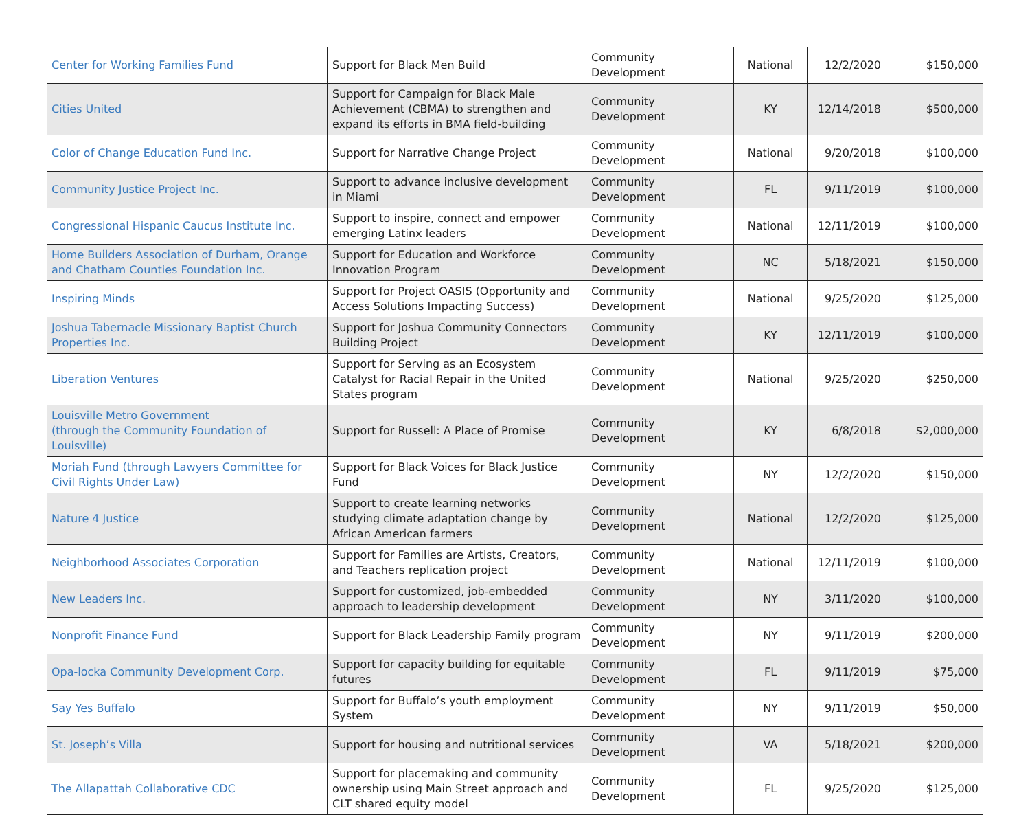| Center for Working Families Fund | Support for Black Men Build | Community Development | National | 12/2/2020 | $150,000 |
| Cities United | Support for Campaign for Black Male Achievement (CBMA) to strengthen and expand its efforts in BMA field-building | Community Development | KY | 12/14/2018 | $500,000 |
| Color of Change Education Fund Inc. | Support for Narrative Change Project | Community Development | National | 9/20/2018 | $100,000 |
| Community Justice Project Inc. | Support to advance inclusive development in Miami | Community Development | FL | 9/11/2019 | $100,000 |
| Congressional Hispanic Caucus Institute Inc. | Support to inspire, connect and empower emerging Latinx leaders | Community Development | National | 12/11/2019 | $100,000 |
| Home Builders Association of Durham, Orange and Chatham Counties Foundation Inc. | Support for Education and Workforce Innovation Program | Community Development | NC | 5/18/2021 | $150,000 |
| Inspiring Minds | Support for Project OASIS (Opportunity and Access Solutions Impacting Success) | Community Development | National | 9/25/2020 | $125,000 |
| Joshua Tabernacle Missionary Baptist Church Properties Inc. | Support for Joshua Community Connectors Building Project | Community Development | KY | 12/11/2019 | $100,000 |
| Liberation Ventures | Support for Serving as an Ecosystem Catalyst for Racial Repair in the United States program | Community Development | National | 9/25/2020 | $250,000 |
| Louisville Metro Government (through the Community Foundation of Louisville) | Support for Russell: A Place of Promise | Community Development | KY | 6/8/2018 | $2,000,000 |
| Moriah Fund (through Lawyers Committee for Civil Rights Under Law) | Support for Black Voices for Black Justice Fund | Community Development | NY | 12/2/2020 | $150,000 |
| Nature 4 Justice | Support to create learning networks studying climate adaptation change by African American farmers | Community Development | National | 12/2/2020 | $125,000 |
| Neighborhood Associates Corporation | Support for Families are Artists, Creators, and Teachers replication project | Community Development | National | 12/11/2019 | $100,000 |
| New Leaders Inc. | Support for customized, job-embedded approach to leadership development | Community Development | NY | 3/11/2020 | $100,000 |
| Nonprofit Finance Fund | Support for Black Leadership Family program | Community Development | NY | 9/11/2019 | $200,000 |
| Opa-locka Community Development Corp. | Support for capacity building for equitable futures | Community Development | FL | 9/11/2019 | $75,000 |
| Say Yes Buffalo | Support for Buffalo’s youth employment System | Community Development | NY | 9/11/2019 | $50,000 |
| St. Joseph’s Villa | Support for housing and nutritional services | Community Development | VA | 5/18/2021 | $200,000 |
| The Allapattah Collaborative CDC | Support for placemaking and community ownership using Main Street approach and CLT shared equity model | Community Development | FL | 9/25/2020 | $125,000 |